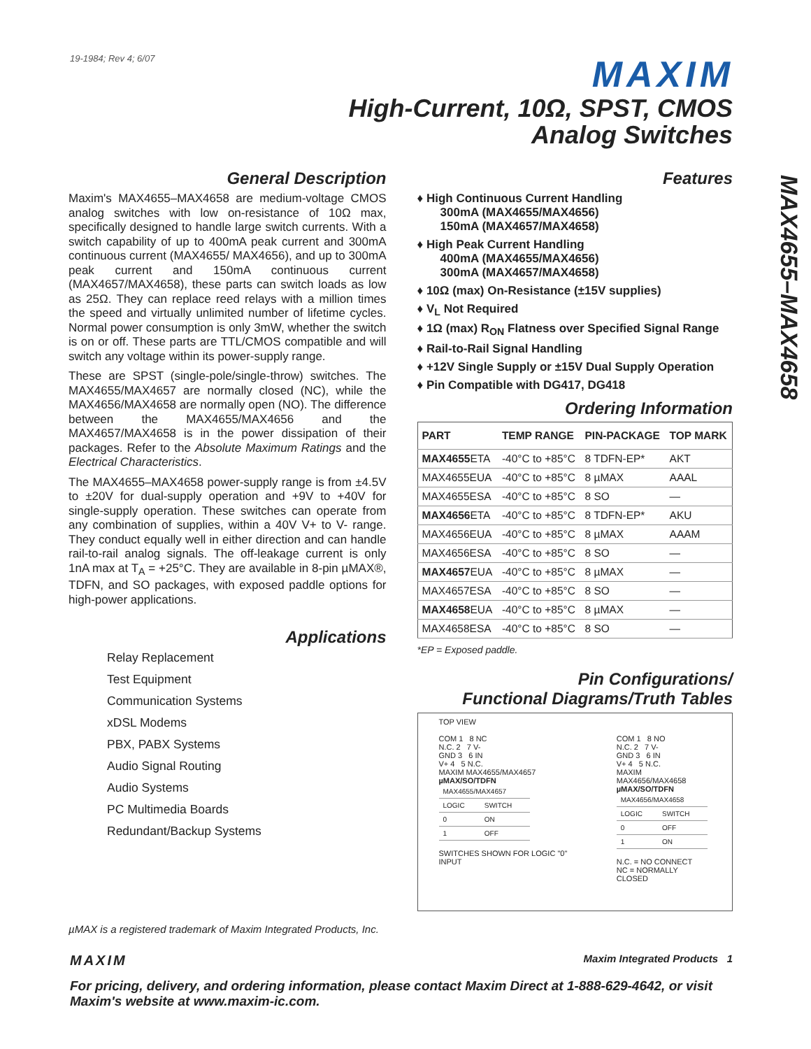19-1984; Rev 4; 6/07
MAXIM
High-Current, 10Ω, SPST, CMOS
Analog Switches
MAX4655–MAX4658
General Description
Maxim's MAX4655–MAX4658 are medium-voltage CMOS analog switches with low on-resistance of 10Ω max, specifically designed to handle large switch currents. With a switch capability of up to 400mA peak current and 300mA continuous current (MAX4655/ MAX4656), and up to 300mA peak current and 150mA continuous current (MAX4657/MAX4658), these parts can switch loads as low as 25Ω. They can replace reed relays with a million times the speed and virtually unlimited number of lifetime cycles. Normal power consumption is only 3mW, whether the switch is on or off. These parts are TTL/CMOS compatible and will switch any voltage within its power-supply range.
These are SPST (single-pole/single-throw) switches. The MAX4655/MAX4657 are normally closed (NC), while the MAX4656/MAX4658 are normally open (NO). The difference between the MAX4655/MAX4656 and the MAX4657/MAX4658 is in the power dissipation of their packages. Refer to the Absolute Maximum Ratings and the Electrical Characteristics.
The MAX4655–MAX4658 power-supply range is from ±4.5V to ±20V for dual-supply operation and +9V to +40V for single-supply operation. These switches can operate from any combination of supplies, within a 40V V+ to V- range. They conduct equally well in either direction and can handle rail-to-rail analog signals. The off-leakage current is only 1nA max at T<sub>A</sub> = +25°C. They are available in 8-pin µMAX®, TDFN, and SO packages, with exposed paddle options for high-power applications.
Applications
Relay Replacement
Test Equipment
Communication Systems
xDSL Modems
PBX, PABX Systems
Audio Signal Routing
Audio Systems
PC Multimedia Boards
Redundant/Backup Systems
µMAX is a registered trademark of Maxim Integrated Products, Inc.
Features
♦ High Continuous Current Handling
300mA (MAX4655/MAX4656)
150mA (MAX4657/MAX4658)
♦ High Peak Current Handling
400mA (MAX4655/MAX4656)
300mA (MAX4657/MAX4658)
♦ 10Ω (max) On-Resistance (±15V supplies)
♦ V<sub>L</sub> Not Required
♦ 1Ω (max) R<sub>ON</sub> Flatness over Specified Signal Range
♦ Rail-to-Rail Signal Handling
♦ +12V Single Supply or ±15V Dual Supply Operation
♦ Pin Compatible with DG417, DG418
Ordering Information
| PART | TEMP RANGE | PIN-PACKAGE | TOP MARK |
| --- | --- | --- | --- |
| MAX4655 ETA | -40°C to +85°C | 8 TDFN-EP* | AKT |
| MAX4655EUA | -40°C to +85°C | 8 µMAX | AAAL |
| MAX4655ESA | -40°C to +85°C | 8 SO | — |
| MAX4656 ETA | -40°C to +85°C | 8 TDFN-EP* | AKU |
| MAX4656EUA | -40°C to +85°C | 8 µMAX | AAAM |
| MAX4656ESA | -40°C to +85°C | 8 SO | — |
| MAX4657 EUA | -40°C to +85°C | 8 µMAX | — |
| MAX4657ESA | -40°C to +85°C | 8 SO | — |
| MAX4658 EUA | -40°C to +85°C | 8 µMAX | — |
| MAX4658ESA | -40°C to +85°C | 8 SO | — |
*EP = Exposed paddle.
Pin Configurations/
Functional Diagrams/Truth Tables
TOP VIEW
COM 1 8 NC
N.C. 2 7 V-
GND 3 6 IN
V+ 4 5 N.C.
MAXIM MAX4655/MAX4657
µMAX/SO/TDFN
| MAX4655/MAX4657 | |
| LOGIC | SWITCH |
| 0 | ON |
| 1 | OFF |
SWITCHES SHOWN FOR LOGIC "0" INPUT
COM 1 8 NO
N.C. 2 7 V-
GND 3 6 IN
V+ 4 5 N.C.
MAXIM MAX4656/MAX4658
µMAX/SO/TDFN
| MAX4656/MAX4658 | |
| LOGIC | SWITCH |
| 0 | OFF |
| 1 | ON |
N.C. = NO CONNECT
NC = NORMALLY CLOSED
MAXIM Maxim Integrated Products 1
For pricing, delivery, and ordering information, please contact Maxim Direct at 1-888-629-4642, or visit Maxim's website at www.maxim-ic.com.